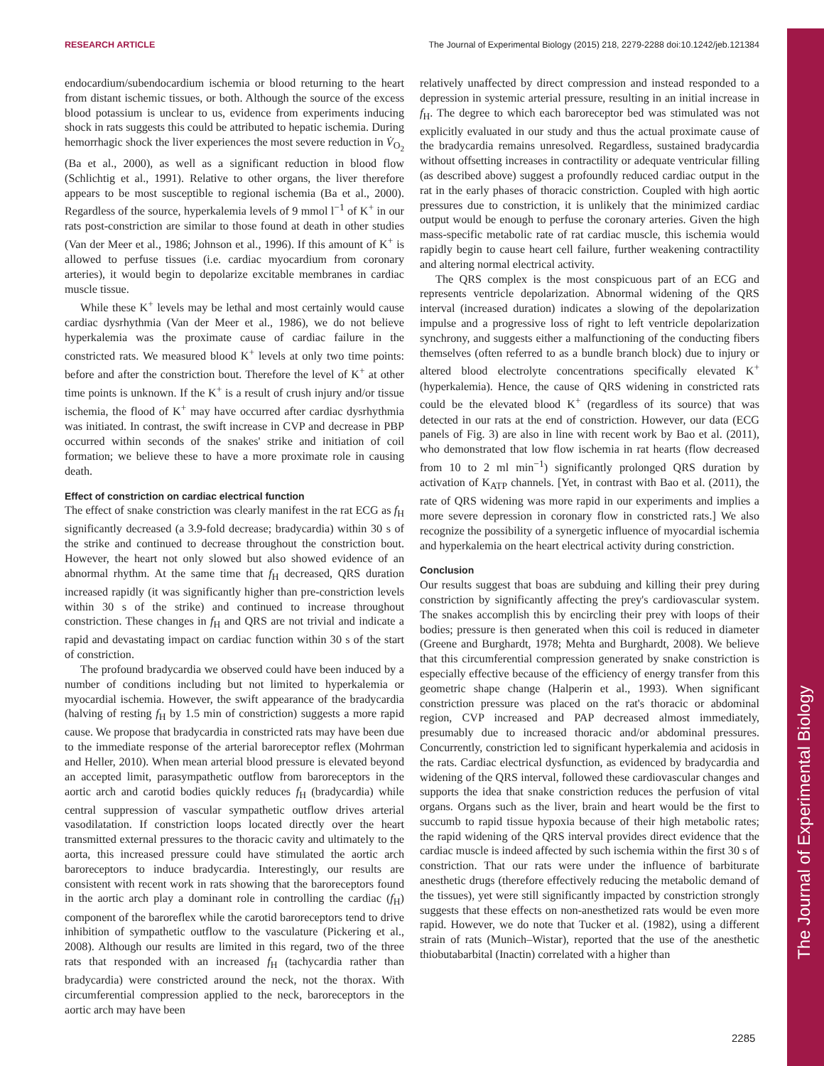RESEARCH ARTICLE The Journal of Experimental Biology (2015) 218, 2279-2288 doi:10.1242/jeb.121384
The Journal of Experimental Biology
endocardium/subendocardium ischemia or blood returning to the heart from distant ischemic tissues, or both. Although the source of the excess blood potassium is unclear to us, evidence from experiments inducing shock in rats suggests this could be attributed to hepatic ischemia. During hemorrhagic shock the liver experiences the most severe reduction in V̇<sub>O<sub>2</sub></sub> (Ba et al., 2000), as well as a significant reduction in blood flow (Schlichtig et al., 1991). Relative to other organs, the liver therefore appears to be most susceptible to regional ischemia (Ba et al., 2000). Regardless of the source, hyperkalemia levels of 9 mmol l<sup>−1</sup> of K<sup>+</sup> in our rats post-constriction are similar to those found at death in other studies (Van der Meer et al., 1986; Johnson et al., 1996). If this amount of K<sup>+</sup> is allowed to perfuse tissues (i.e. cardiac myocardium from coronary arteries), it would begin to depolarize excitable membranes in cardiac muscle tissue.
While these K<sup>+</sup> levels may be lethal and most certainly would cause cardiac dysrhythmia (Van der Meer et al., 1986), we do not believe hyperkalemia was the proximate cause of cardiac failure in the constricted rats. We measured blood K<sup>+</sup> levels at only two time points: before and after the constriction bout. Therefore the level of K<sup>+</sup> at other time points is unknown. If the K<sup>+</sup> is a result of crush injury and/or tissue ischemia, the flood of K<sup>+</sup> may have occurred after cardiac dysrhythmia was initiated. In contrast, the swift increase in CVP and decrease in PBP occurred within seconds of the snakes' strike and initiation of coil formation; we believe these to have a more proximate role in causing death.
Effect of constriction on cardiac electrical function
The effect of snake constriction was clearly manifest in the rat ECG as f<sub>H</sub> significantly decreased (a 3.9-fold decrease; bradycardia) within 30 s of the strike and continued to decrease throughout the constriction bout. However, the heart not only slowed but also showed evidence of an abnormal rhythm. At the same time that f<sub>H</sub> decreased, QRS duration increased rapidly (it was significantly higher than pre-constriction levels within 30 s of the strike) and continued to increase throughout constriction. These changes in f<sub>H</sub> and QRS are not trivial and indicate a rapid and devastating impact on cardiac function within 30 s of the start of constriction.
The profound bradycardia we observed could have been induced by a number of conditions including but not limited to hyperkalemia or myocardial ischemia. However, the swift appearance of the bradycardia (halving of resting f<sub>H</sub> by 1.5 min of constriction) suggests a more rapid cause. We propose that bradycardia in constricted rats may have been due to the immediate response of the arterial baroreceptor reflex (Mohrman and Heller, 2010). When mean arterial blood pressure is elevated beyond an accepted limit, parasympathetic outflow from baroreceptors in the aortic arch and carotid bodies quickly reduces f<sub>H</sub> (bradycardia) while central suppression of vascular sympathetic outflow drives arterial vasodilatation. If constriction loops located directly over the heart transmitted external pressures to the thoracic cavity and ultimately to the aorta, this increased pressure could have stimulated the aortic arch baroreceptors to induce bradycardia. Interestingly, our results are consistent with recent work in rats showing that the baroreceptors found in the aortic arch play a dominant role in controlling the cardiac (f<sub>H</sub>) component of the baroreflex while the carotid baroreceptors tend to drive inhibition of sympathetic outflow to the vasculature (Pickering et al., 2008). Although our results are limited in this regard, two of the three rats that responded with an increased f<sub>H</sub> (tachycardia rather than bradycardia) were constricted around the neck, not the thorax. With circumferential compression applied to the neck, baroreceptors in the aortic arch may have been
relatively unaffected by direct compression and instead responded to a depression in systemic arterial pressure, resulting in an initial increase in f<sub>H</sub>. The degree to which each baroreceptor bed was stimulated was not explicitly evaluated in our study and thus the actual proximate cause of the bradycardia remains unresolved. Regardless, sustained bradycardia without offsetting increases in contractility or adequate ventricular filling (as described above) suggest a profoundly reduced cardiac output in the rat in the early phases of thoracic constriction. Coupled with high aortic pressures due to constriction, it is unlikely that the minimized cardiac output would be enough to perfuse the coronary arteries. Given the high mass-specific metabolic rate of rat cardiac muscle, this ischemia would rapidly begin to cause heart cell failure, further weakening contractility and altering normal electrical activity.
The QRS complex is the most conspicuous part of an ECG and represents ventricle depolarization. Abnormal widening of the QRS interval (increased duration) indicates a slowing of the depolarization impulse and a progressive loss of right to left ventricle depolarization synchrony, and suggests either a malfunctioning of the conducting fibers themselves (often referred to as a bundle branch block) due to injury or altered blood electrolyte concentrations specifically elevated K<sup>+</sup> (hyperkalemia). Hence, the cause of QRS widening in constricted rats could be the elevated blood K<sup>+</sup> (regardless of its source) that was detected in our rats at the end of constriction. However, our data (ECG panels of Fig. 3) are also in line with recent work by Bao et al. (2011), who demonstrated that low flow ischemia in rat hearts (flow decreased from 10 to 2 ml min<sup>−1</sup>) significantly prolonged QRS duration by activation of K<sub>ATP</sub> channels. [Yet, in contrast with Bao et al. (2011), the rate of QRS widening was more rapid in our experiments and implies a more severe depression in coronary flow in constricted rats.] We also recognize the possibility of a synergetic influence of myocardial ischemia and hyperkalemia on the heart electrical activity during constriction.
Conclusion
Our results suggest that boas are subduing and killing their prey during constriction by significantly affecting the prey's cardiovascular system. The snakes accomplish this by encircling their prey with loops of their bodies; pressure is then generated when this coil is reduced in diameter (Greene and Burghardt, 1978; Mehta and Burghardt, 2008). We believe that this circumferential compression generated by snake constriction is especially effective because of the efficiency of energy transfer from this geometric shape change (Halperin et al., 1993). When significant constriction pressure was placed on the rat's thoracic or abdominal region, CVP increased and PAP decreased almost immediately, presumably due to increased thoracic and/or abdominal pressures. Concurrently, constriction led to significant hyperkalemia and acidosis in the rats. Cardiac electrical dysfunction, as evidenced by bradycardia and widening of the QRS interval, followed these cardiovascular changes and supports the idea that snake constriction reduces the perfusion of vital organs. Organs such as the liver, brain and heart would be the first to succumb to rapid tissue hypoxia because of their high metabolic rates; the rapid widening of the QRS interval provides direct evidence that the cardiac muscle is indeed affected by such ischemia within the first 30 s of constriction. That our rats were under the influence of barbiturate anesthetic drugs (therefore effectively reducing the metabolic demand of the tissues), yet were still significantly impacted by constriction strongly suggests that these effects on non-anesthetized rats would be even more rapid. However, we do note that Tucker et al. (1982), using a different strain of rats (Munich–Wistar), reported that the use of the anesthetic thiobutabarbital (Inactin) correlated with a higher than
2285